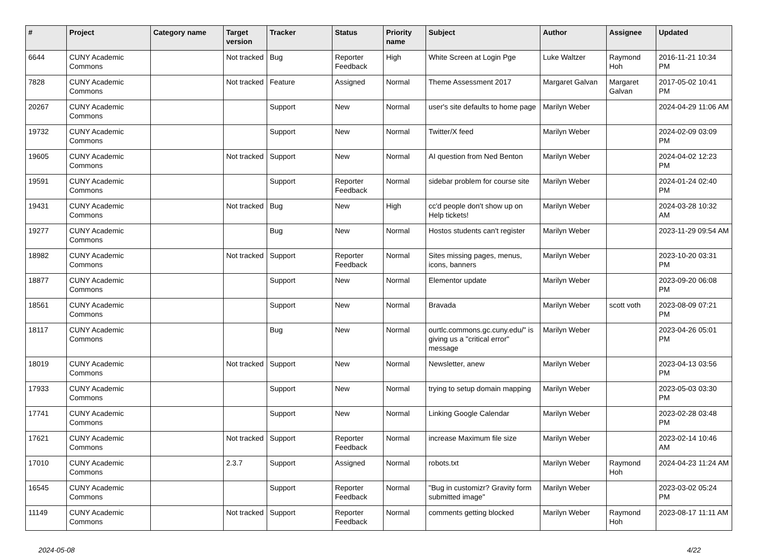| # | Project | Category name | Target version | Tracker | Status | Priority name | Subject | Author | Assignee | Updated |
| --- | --- | --- | --- | --- | --- | --- | --- | --- | --- | --- |
| 6644 | CUNY Academic Commons | | Not tracked | Bug | Reporter Feedback | High | White Screen at Login Pge | Luke Waltzer | Raymond Hoh | 2016-11-21 10:34 PM |
| 7828 | CUNY Academic Commons | | Not tracked | Feature | Assigned | Normal | Theme Assessment 2017 | Margaret Galvan | Margaret Galvan | 2017-05-02 10:41 PM |
| 20267 | CUNY Academic Commons | | | Support | New | Normal | user's site defaults to home page | Marilyn Weber | | 2024-04-29 11:06 AM |
| 19732 | CUNY Academic Commons | | | Support | New | Normal | Twitter/X feed | Marilyn Weber | | 2024-02-09 03:09 PM |
| 19605 | CUNY Academic Commons | | Not tracked | Support | New | Normal | AI question from Ned Benton | Marilyn Weber | | 2024-04-02 12:23 PM |
| 19591 | CUNY Academic Commons | | | Support | Reporter Feedback | Normal | sidebar problem for course site | Marilyn Weber | | 2024-01-24 02:40 PM |
| 19431 | CUNY Academic Commons | | Not tracked | Bug | New | High | cc'd people don't show up on Help tickets! | Marilyn Weber | | 2024-03-28 10:32 AM |
| 19277 | CUNY Academic Commons | | | Bug | New | Normal | Hostos students can't register | Marilyn Weber | | 2023-11-29 09:54 AM |
| 18982 | CUNY Academic Commons | | Not tracked | Support | Reporter Feedback | Normal | Sites missing pages, menus, icons, banners | Marilyn Weber | | 2023-10-20 03:31 PM |
| 18877 | CUNY Academic Commons | | | Support | New | Normal | Elementor update | Marilyn Weber | | 2023-09-20 06:08 PM |
| 18561 | CUNY Academic Commons | | | Support | New | Normal | Bravada | Marilyn Weber | scott voth | 2023-08-09 07:21 PM |
| 18117 | CUNY Academic Commons | | | Bug | New | Normal | ourtlc.commons.gc.cuny.edu/" is giving us a "critical error" message | Marilyn Weber | | 2023-04-26 05:01 PM |
| 18019 | CUNY Academic Commons | | Not tracked | Support | New | Normal | Newsletter, anew | Marilyn Weber | | 2023-04-13 03:56 PM |
| 17933 | CUNY Academic Commons | | | Support | New | Normal | trying to setup domain mapping | Marilyn Weber | | 2023-05-03 03:30 PM |
| 17741 | CUNY Academic Commons | | | Support | New | Normal | Linking Google Calendar | Marilyn Weber | | 2023-02-28 03:48 PM |
| 17621 | CUNY Academic Commons | | Not tracked | Support | Reporter Feedback | Normal | increase Maximum file size | Marilyn Weber | | 2023-02-14 10:46 AM |
| 17010 | CUNY Academic Commons | | 2.3.7 | Support | Assigned | Normal | robots.txt | Marilyn Weber | Raymond Hoh | 2024-04-23 11:24 AM |
| 16545 | CUNY Academic Commons | | | Support | Reporter Feedback | Normal | "Bug in customizr? Gravity form submitted image" | Marilyn Weber | | 2023-03-02 05:24 PM |
| 11149 | CUNY Academic Commons | | Not tracked | Support | Reporter Feedback | Normal | comments getting blocked | Marilyn Weber | Raymond Hoh | 2023-08-17 11:11 AM |
2024-05-08 4/22